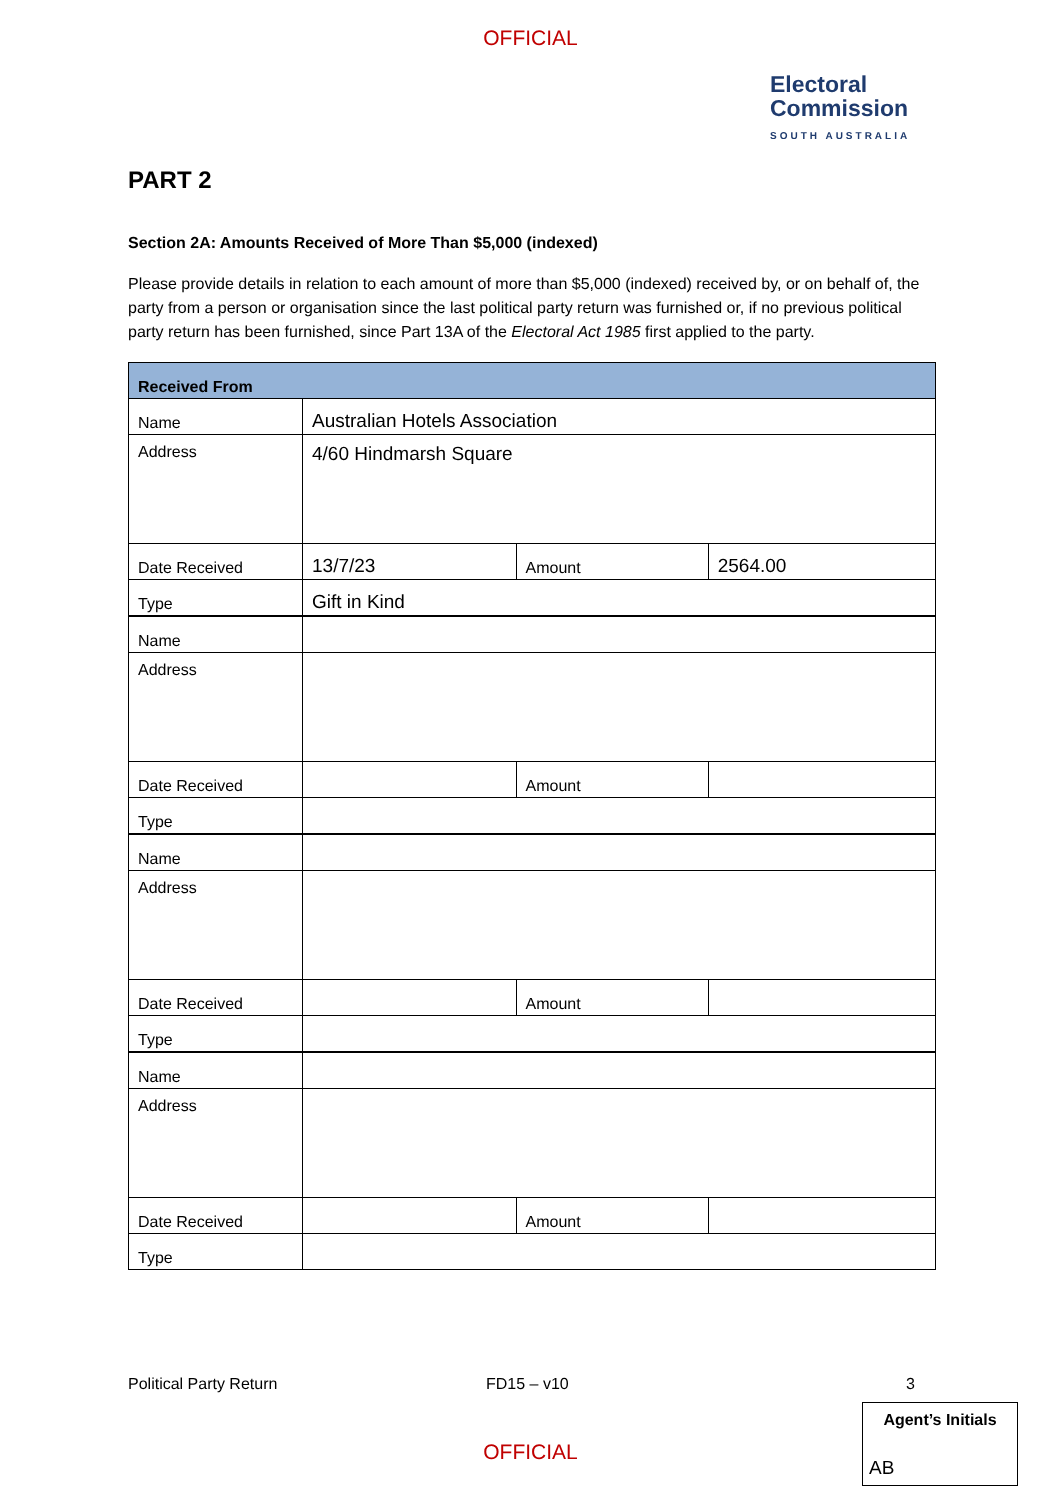OFFICIAL
Electoral Commission
SOUTH AUSTRALIA
PART 2
Section 2A: Amounts Received of More Than $5,000 (indexed)
Please provide details in relation to each amount of more than $5,000 (indexed) received by, or on behalf of, the party from a person or organisation since the last political party return was furnished or, if no previous political party return has been furnished, since Part 13A of the Electoral Act 1985 first applied to the party.
| Received From | | | |
| --- | --- | --- | --- |
| Name | Australian Hotels Association | | |
| Address | 4/60 Hindmarsh Square | | |
| Date Received | 13/7/23 | Amount | 2564.00 |
| Type | Gift in Kind | | |
| Name | | | |
| Address | | | |
| Date Received | | Amount | |
| Type | | | |
| Name | | | |
| Address | | | |
| Date Received | | Amount | |
| Type | | | |
| Name | | | |
| Address | | | |
| Date Received | | Amount | |
| Type | | | |
Political Party Return FD15 – v10 3
Agent’s Initials
AB
OFFICIAL